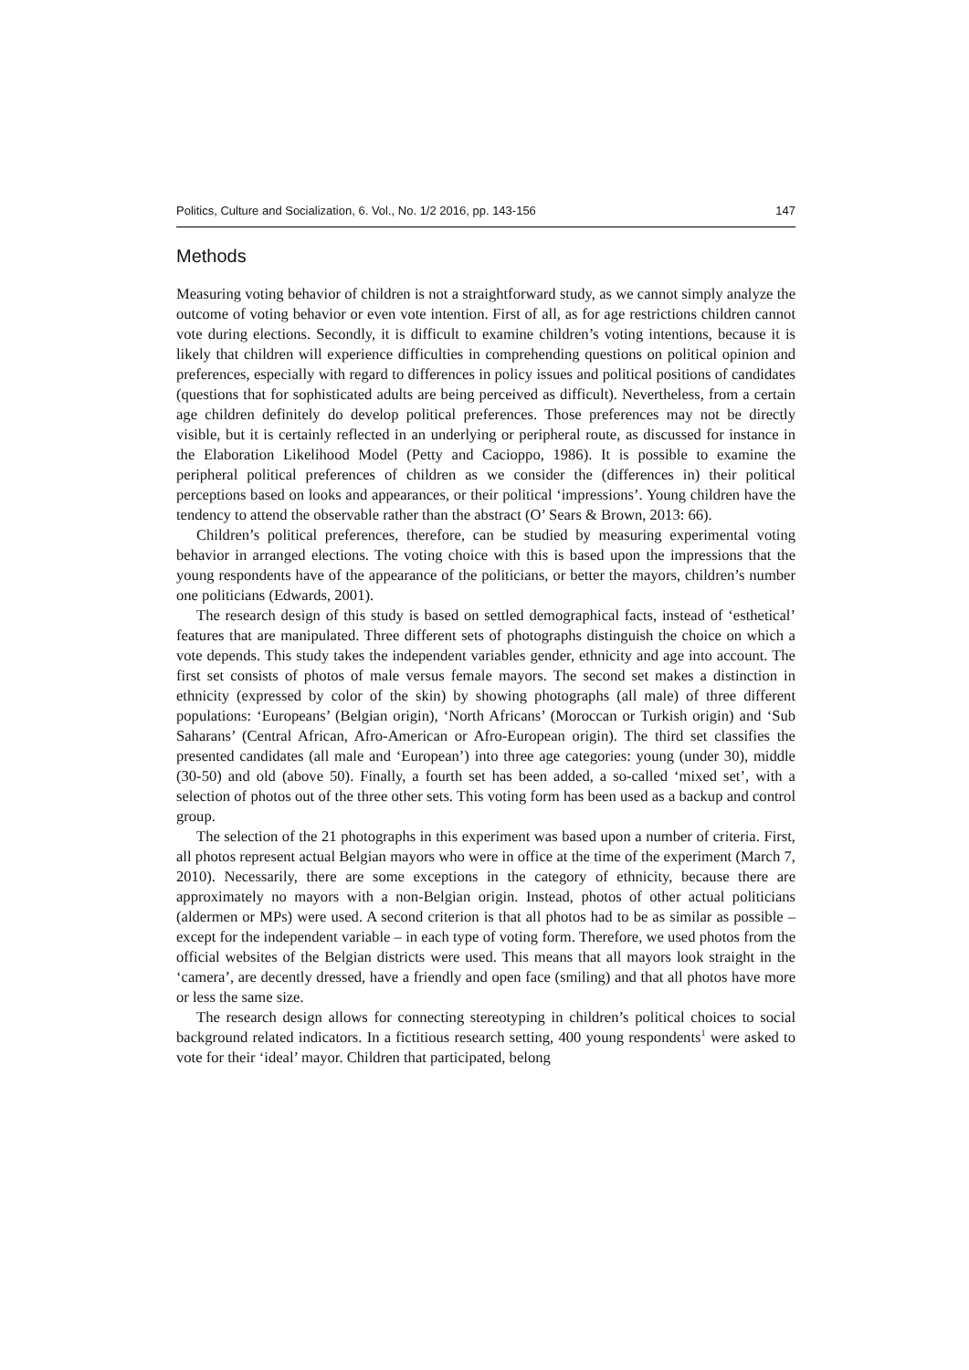Politics, Culture and Socialization, 6. Vol., No. 1/2 2016, pp. 143-156 147
Methods
Measuring voting behavior of children is not a straightforward study, as we cannot simply analyze the outcome of voting behavior or even vote intention. First of all, as for age restrictions children cannot vote during elections. Secondly, it is difficult to examine children’s voting intentions, because it is likely that children will experience difficulties in comprehending questions on political opinion and preferences, especially with regard to differences in policy issues and political positions of candidates (questions that for sophisticated adults are being perceived as difficult). Nevertheless, from a certain age children definitely do develop political preferences. Those preferences may not be directly visible, but it is certainly reflected in an underlying or peripheral route, as discussed for instance in the Elaboration Likelihood Model (Petty and Cacioppo, 1986). It is possible to examine the peripheral political preferences of children as we consider the (differences in) their political perceptions based on looks and appearances, or their political ‘impressions’. Young children have the tendency to attend the observable rather than the abstract (O’ Sears & Brown, 2013: 66).
Children’s political preferences, therefore, can be studied by measuring experimental voting behavior in arranged elections. The voting choice with this is based upon the impressions that the young respondents have of the appearance of the politicians, or better the mayors, children’s number one politicians (Edwards, 2001).
The research design of this study is based on settled demographical facts, instead of ‘esthetical’ features that are manipulated. Three different sets of photographs distinguish the choice on which a vote depends. This study takes the independent variables gender, ethnicity and age into account. The first set consists of photos of male versus female mayors. The second set makes a distinction in ethnicity (expressed by color of the skin) by showing photographs (all male) of three different populations: ‘Europeans’ (Belgian origin), ‘North Africans’ (Moroccan or Turkish origin) and ‘Sub Saharans’ (Central African, Afro-American or Afro-European origin). The third set classifies the presented candidates (all male and ‘European’) into three age categories: young (under 30), middle (30-50) and old (above 50). Finally, a fourth set has been added, a so-called ‘mixed set’, with a selection of photos out of the three other sets. This voting form has been used as a backup and control group.
The selection of the 21 photographs in this experiment was based upon a number of criteria. First, all photos represent actual Belgian mayors who were in office at the time of the experiment (March 7, 2010). Necessarily, there are some exceptions in the category of ethnicity, because there are approximately no mayors with a non-Belgian origin. Instead, photos of other actual politicians (aldermen or MPs) were used. A second criterion is that all photos had to be as similar as possible – except for the independent variable – in each type of voting form. Therefore, we used photos from the official websites of the Belgian districts were used. This means that all mayors look straight in the ‘camera’, are decently dressed, have a friendly and open face (smiling) and that all photos have more or less the same size.
The research design allows for connecting stereotyping in children’s political choices to social background related indicators. In a fictitious research setting, 400 young respondents<sup>1</sup> were asked to vote for their ‘ideal’ mayor. Children that participated, belong